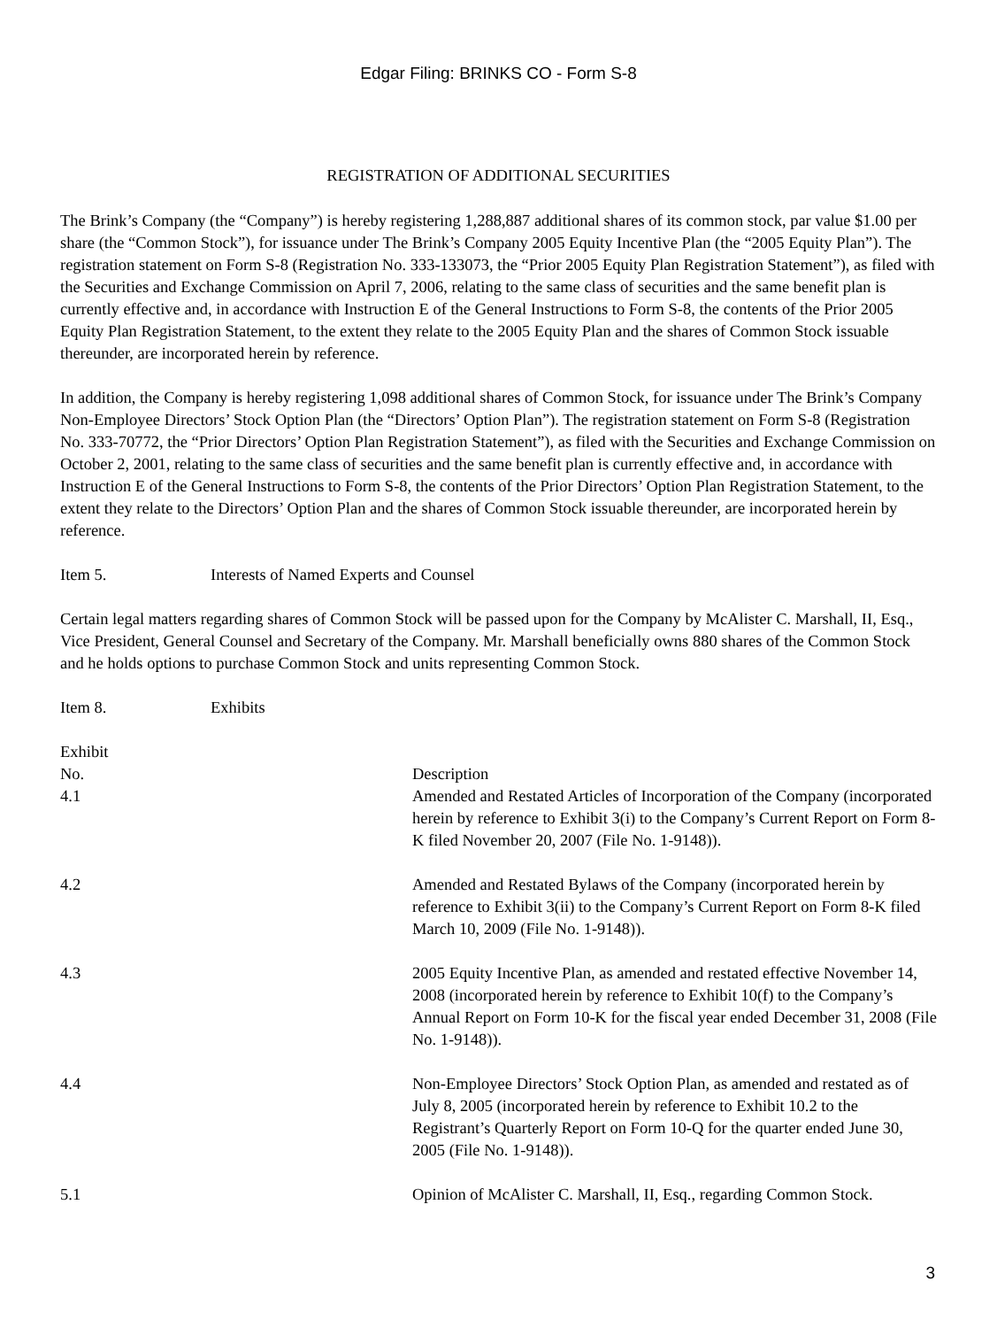Edgar Filing: BRINKS CO - Form S-8
REGISTRATION OF ADDITIONAL SECURITIES
The Brink’s Company (the “Company”) is hereby registering 1,288,887 additional shares of its common stock, par value $1.00 per share (the “Common Stock”), for issuance under The Brink’s Company 2005 Equity Incentive Plan (the “2005 Equity Plan”). The registration statement on Form S-8 (Registration No. 333-133073, the “Prior 2005 Equity Plan Registration Statement”), as filed with the Securities and Exchange Commission on April 7, 2006, relating to the same class of securities and the same benefit plan is currently effective and, in accordance with Instruction E of the General Instructions to Form S-8, the contents of the Prior 2005 Equity Plan Registration Statement, to the extent they relate to the 2005 Equity Plan and the shares of Common Stock issuable thereunder, are incorporated herein by reference.
In addition, the Company is hereby registering 1,098 additional shares of Common Stock, for issuance under The Brink’s Company Non-Employee Directors’ Stock Option Plan (the “Directors’ Option Plan”). The registration statement on Form S-8 (Registration No. 333-70772, the “Prior Directors’ Option Plan Registration Statement”), as filed with the Securities and Exchange Commission on October 2, 2001, relating to the same class of securities and the same benefit plan is currently effective and, in accordance with Instruction E of the General Instructions to Form S-8, the contents of the Prior Directors’ Option Plan Registration Statement, to the extent they relate to the Directors’ Option Plan and the shares of Common Stock issuable thereunder, are incorporated herein by reference.
Item 5. Interests of Named Experts and Counsel
Certain legal matters regarding shares of Common Stock will be passed upon for the Company by McAlister C. Marshall, II, Esq., Vice President, General Counsel and Secretary of the Company. Mr. Marshall beneficially owns 880 shares of the Common Stock and he holds options to purchase Common Stock and units representing Common Stock.
Item 8. Exhibits
| Exhibit No. | Description |
| --- | --- |
| 4.1 | Amended and Restated Articles of Incorporation of the Company (incorporated herein by reference to Exhibit 3(i) to the Company’s Current Report on Form 8-K filed November 20, 2007 (File No. 1-9148)). |
| 4.2 | Amended and Restated Bylaws of the Company (incorporated herein by reference to Exhibit 3(ii) to the Company’s Current Report on Form 8-K filed March 10, 2009 (File No. 1-9148)). |
| 4.3 | 2005 Equity Incentive Plan, as amended and restated effective November 14, 2008 (incorporated herein by reference to Exhibit 10(f) to the Company’s Annual Report on Form 10-K for the fiscal year ended December 31, 2008 (File No. 1-9148)). |
| 4.4 | Non-Employee Directors’ Stock Option Plan, as amended and restated as of July 8, 2005 (incorporated herein by reference to Exhibit 10.2 to the Registrant’s Quarterly Report on Form 10-Q for the quarter ended June 30, 2005 (File No. 1-9148)). |
| 5.1 | Opinion of McAlister C. Marshall, II, Esq., regarding Common Stock. |
3